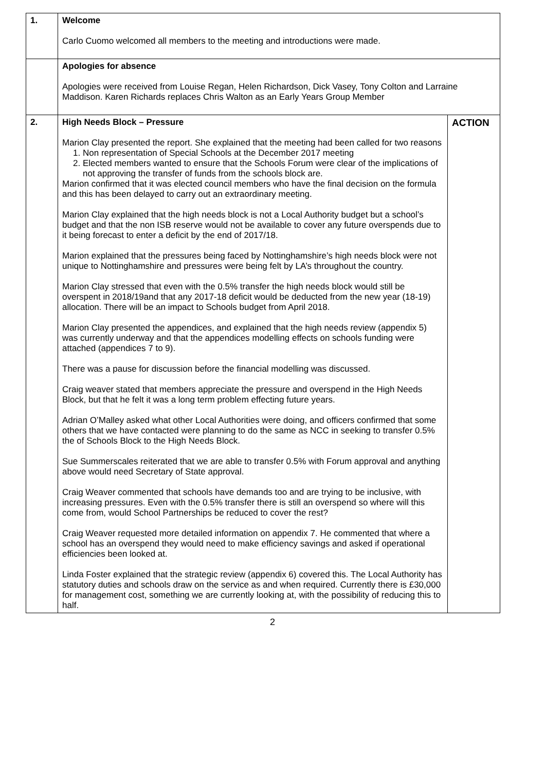| 1. | Welcome Carlo Cuomo welcomed all members to the meeting and introductions were made. | |
| | Apologies for absence Apologies were received from Louise Regan, Helen Richardson, Dick Vasey, Tony Colton and Larraine Maddison. Karen Richards replaces Chris Walton as an Early Years Group Member | |
| 2. | High Needs Block – Pressure Marion Clay presented the report. She explained that the meeting had been called for two reasons 1. Non representation of Special Schools at the December 2017 meeting 2. Elected members wanted to ensure that the Schools Forum were clear of the implications of not approving the transfer of funds from the schools block are. Marion confirmed that it was elected council members who have the final decision on the formula and this has been delayed to carry out an extraordinary meeting. Marion Clay explained that the high needs block is not a Local Authority budget but a school’s budget and that the non ISB reserve would not be available to cover any future overspends due to it being forecast to enter a deficit by the end of 2017/18. Marion explained that the pressures being faced by Nottinghamshire’s high needs block were not unique to Nottinghamshire and pressures were being felt by LA’s throughout the country. Marion Clay stressed that even with the 0.5% transfer the high needs block would still be overspent in 2018/19and that any 2017-18 deficit would be deducted from the new year (18-19) allocation. There will be an impact to Schools budget from April 2018. Marion Clay presented the appendices, and explained that the high needs review (appendix 5) was currently underway and that the appendices modelling effects on schools funding were attached (appendices 7 to 9). There was a pause for discussion before the financial modelling was discussed. Craig weaver stated that members appreciate the pressure and overspend in the High Needs Block, but that he felt it was a long term problem effecting future years. Adrian O’Malley asked what other Local Authorities were doing, and officers confirmed that some others that we have contacted were planning to do the same as NCC in seeking to transfer 0.5% the of Schools Block to the High Needs Block. Sue Summerscales reiterated that we are able to transfer 0.5% with Forum approval and anything above would need Secretary of State approval. Craig Weaver commented that schools have demands too and are trying to be inclusive, with increasing pressures. Even with the 0.5% transfer there is still an overspend so where will this come from, would School Partnerships be reduced to cover the rest? Craig Weaver requested more detailed information on appendix 7. He commented that where a school has an overspend they would need to make efficiency savings and asked if operational efficiencies been looked at. Linda Foster explained that the strategic review (appendix 6) covered this. The Local Authority has statutory duties and schools draw on the service as and when required. Currently there is £30,000 for management cost, something we are currently looking at, with the possibility of reducing this to half. | ACTION |
2